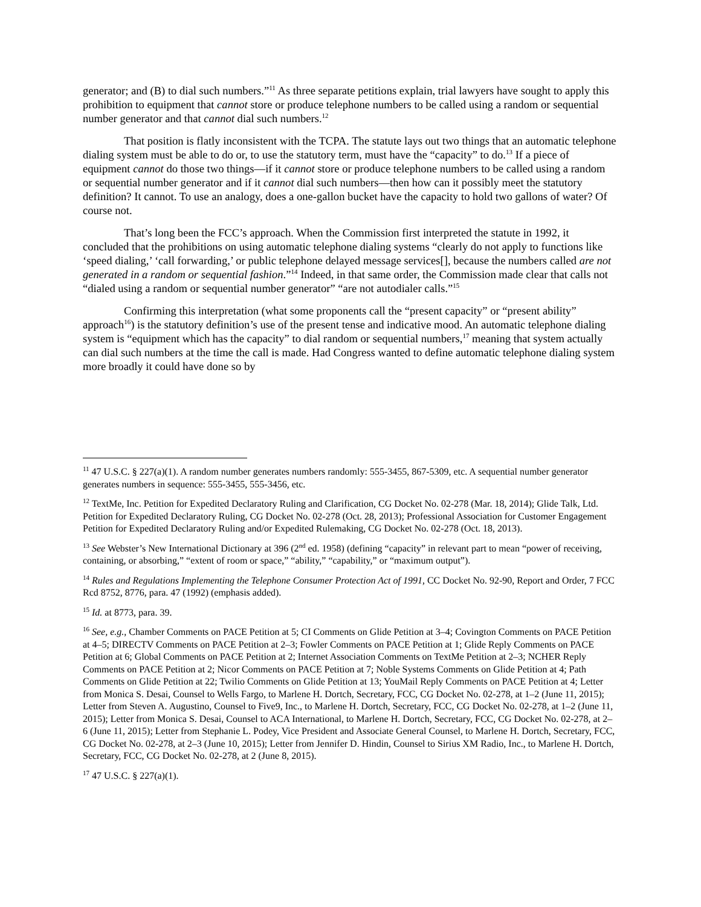generator; and (B) to dial such numbers.”<sup>11</sup> As three separate petitions explain, trial lawyers have sought to apply this prohibition to equipment that cannot store or produce telephone numbers to be called using a random or sequential number generator and that cannot dial such numbers.<sup>12</sup>
That position is flatly inconsistent with the TCPA. The statute lays out two things that an automatic telephone dialing system must be able to do or, to use the statutory term, must have the “capacity” to do.<sup>13</sup> If a piece of equipment cannot do those two things—if it cannot store or produce telephone numbers to be called using a random or sequential number generator and if it cannot dial such numbers—then how can it possibly meet the statutory definition? It cannot. To use an analogy, does a one-gallon bucket have the capacity to hold two gallons of water? Of course not.
That’s long been the FCC’s approach. When the Commission first interpreted the statute in 1992, it concluded that the prohibitions on using automatic telephone dialing systems “clearly do not apply to functions like ‘speed dialing,’ ‘call forwarding,’ or public telephone delayed message services[], because the numbers called are not generated in a random or sequential fashion.”<sup>14</sup> Indeed, in that same order, the Commission made clear that calls not “dialed using a random or sequential number generator” “are not autodialer calls.”<sup>15</sup>
Confirming this interpretation (what some proponents call the “present capacity” or “present ability” approach<sup>16</sup>) is the statutory definition’s use of the present tense and indicative mood. An automatic telephone dialing system is “equipment which has the capacity” to dial random or sequential numbers,<sup>17</sup> meaning that system actually can dial such numbers at the time the call is made. Had Congress wanted to define automatic telephone dialing system more broadly it could have done so by
<sup>11</sup> 47 U.S.C. § 227(a)(1). A random number generates numbers randomly: 555-3455, 867-5309, etc. A sequential number generator generates numbers in sequence: 555-3455, 555-3456, etc.
<sup>12</sup> TextMe, Inc. Petition for Expedited Declaratory Ruling and Clarification, CG Docket No. 02-278 (Mar. 18, 2014); Glide Talk, Ltd. Petition for Expedited Declaratory Ruling, CG Docket No. 02-278 (Oct. 28, 2013); Professional Association for Customer Engagement Petition for Expedited Declaratory Ruling and/or Expedited Rulemaking, CG Docket No. 02-278 (Oct. 18, 2013).
<sup>13</sup> See Webster’s New International Dictionary at 396 (2<sup>nd</sup> ed. 1958) (defining “capacity” in relevant part to mean “power of receiving, containing, or absorbing,” “extent of room or space,” “ability,” “capability,” or “maximum output”).
<sup>14</sup> Rules and Regulations Implementing the Telephone Consumer Protection Act of 1991, CC Docket No. 92-90, Report and Order, 7 FCC Rcd 8752, 8776, para. 47 (1992) (emphasis added).
<sup>15</sup> Id. at 8773, para. 39.
<sup>16</sup> See, e.g., Chamber Comments on PACE Petition at 5; CI Comments on Glide Petition at 3–4; Covington Comments on PACE Petition at 4–5; DIRECTV Comments on PACE Petition at 2–3; Fowler Comments on PACE Petition at 1; Glide Reply Comments on PACE Petition at 6; Global Comments on PACE Petition at 2; Internet Association Comments on TextMe Petition at 2–3; NCHER Reply Comments on PACE Petition at 2; Nicor Comments on PACE Petition at 7; Noble Systems Comments on Glide Petition at 4; Path Comments on Glide Petition at 22; Twilio Comments on Glide Petition at 13; YouMail Reply Comments on PACE Petition at 4; Letter from Monica S. Desai, Counsel to Wells Fargo, to Marlene H. Dortch, Secretary, FCC, CG Docket No. 02-278, at 1–2 (June 11, 2015); Letter from Steven A. Augustino, Counsel to Five9, Inc., to Marlene H. Dortch, Secretary, FCC, CG Docket No. 02-278, at 1–2 (June 11, 2015); Letter from Monica S. Desai, Counsel to ACA International, to Marlene H. Dortch, Secretary, FCC, CG Docket No. 02-278, at 2–6 (June 11, 2015); Letter from Stephanie L. Podey, Vice President and Associate General Counsel, to Marlene H. Dortch, Secretary, FCC, CG Docket No. 02-278, at 2–3 (June 10, 2015); Letter from Jennifer D. Hindin, Counsel to Sirius XM Radio, Inc., to Marlene H. Dortch, Secretary, FCC, CG Docket No. 02-278, at 2 (June 8, 2015).
<sup>17</sup> 47 U.S.C. § 227(a)(1).